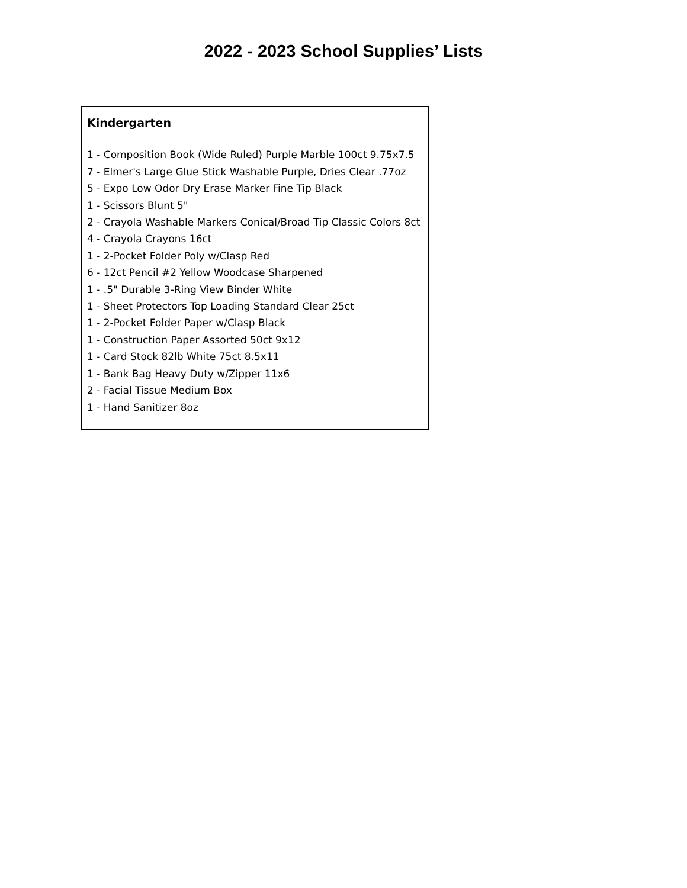2022 - 2023 School Supplies’ Lists
| Kindergarten 1 - Composition Book (Wide Ruled) Purple Marble 100ct 9.75x7.5 7 - Elmer's Large Glue Stick Washable Purple, Dries Clear .77oz 5 - Expo Low Odor Dry Erase Marker Fine Tip Black 1 - Scissors Blunt 5" 2 - Crayola Washable Markers Conical/Broad Tip Classic Colors 8ct 4 - Crayola Crayons 16ct 1 - 2-Pocket Folder Poly w/Clasp Red 6 - 12ct Pencil #2 Yellow Woodcase Sharpened 1 - .5" Durable 3-Ring View Binder White 1 - Sheet Protectors Top Loading Standard Clear 25ct 1 - 2-Pocket Folder Paper w/Clasp Black 1 - Construction Paper Assorted 50ct 9x12 1 - Card Stock 82lb White 75ct 8.5x11 1 - Bank Bag Heavy Duty w/Zipper 11x6 2 - Facial Tissue Medium Box 1 - Hand Sanitizer 8oz |